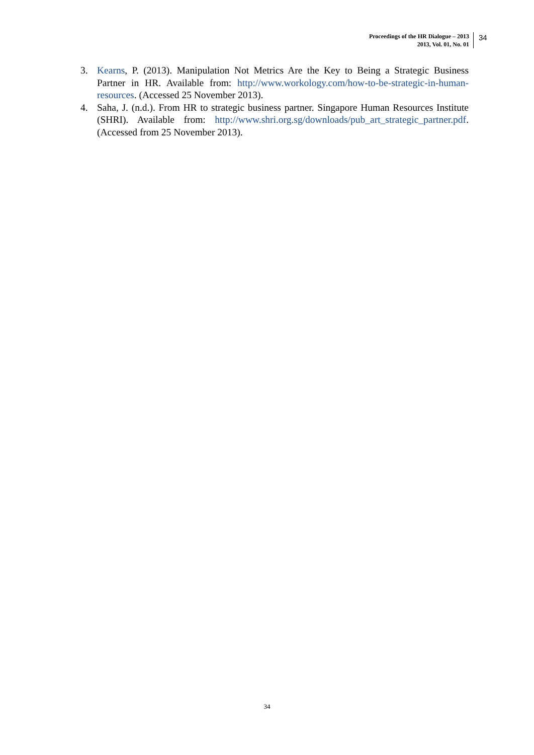Proceedings of the HR Dialogue – 2013
2013, Vol. 01, No. 01
34
3. Kearns, P. (2013). Manipulation Not Metrics Are the Key to Being a Strategic Business Partner in HR. Available from: http://www.workology.com/how-to-be-strategic-in-human-resources. (Accessed 25 November 2013).
4. Saha, J. (n.d.). From HR to strategic business partner. Singapore Human Resources Institute (SHRI). Available from: http://www.shri.org.sg/downloads/pub_art_strategic_partner.pdf. (Accessed from 25 November 2013).
34